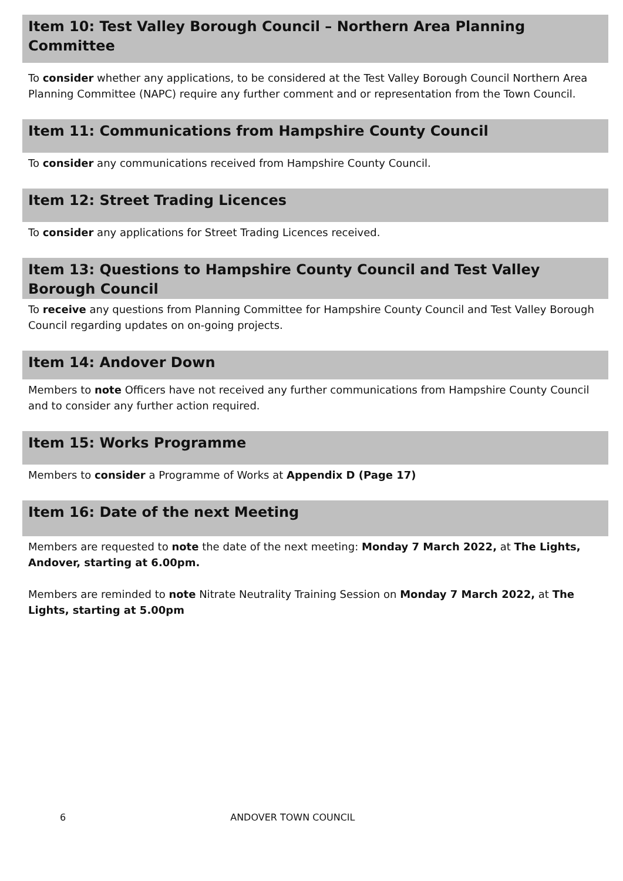Item 10: Test Valley Borough Council – Northern Area Planning Committee
To consider whether any applications, to be considered at the Test Valley Borough Council Northern Area Planning Committee (NAPC) require any further comment and or representation from the Town Council.
Item 11: Communications from Hampshire County Council
To consider any communications received from Hampshire County Council.
Item 12: Street Trading Licences
To consider any applications for Street Trading Licences received.
Item 13: Questions to Hampshire County Council and Test Valley Borough Council
To receive any questions from Planning Committee for Hampshire County Council and Test Valley Borough Council regarding updates on on-going projects.
Item 14: Andover Down
Members to note Officers have not received any further communications from Hampshire County Council and to consider any further action required.
Item 15: Works Programme
Members to consider a Programme of Works at Appendix D (Page 17)
Item 16: Date of the next Meeting
Members are requested to note the date of the next meeting: Monday 7 March 2022, at The Lights, Andover, starting at 6.00pm.
Members are reminded to note Nitrate Neutrality Training Session on Monday 7 March 2022, at The Lights, starting at 5.00pm
6 ANDOVER TOWN COUNCIL